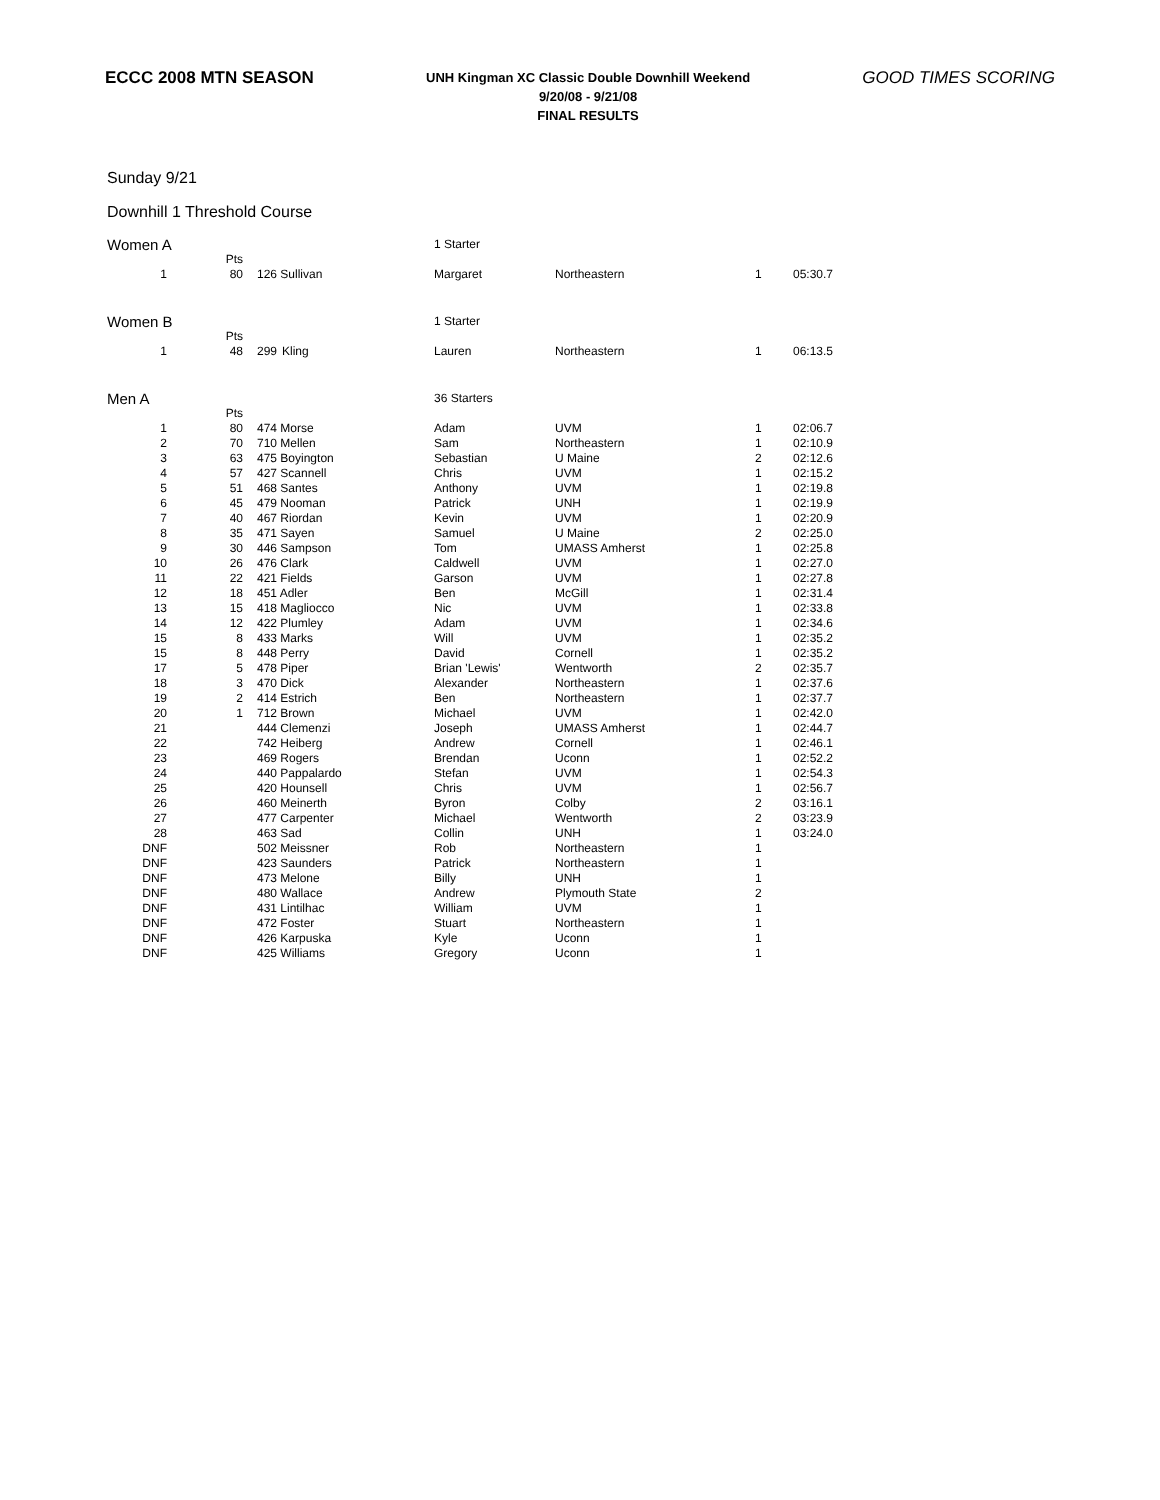ECCC 2008 MTN SEASON
UNH Kingman XC Classic Double Downhill Weekend
9/20/08 - 9/21/08
FINAL RESULTS
GOOD TIMES SCORING
Sunday 9/21
Downhill 1 Threshold Course
| Women A | | | | 1 Starter | | | |
| | Pts | | | | | | |
| 1 | 80 | 126 Sullivan | | Margaret | Northeastern | 1 | 05:30.7 |
| Women B | | | | 1 Starter | | | |
| | Pts | | | | | | |
| 1 | 48 | 299 | Kling | Lauren | Northeastern | 1 | 06:13.5 |
| Men A | | | | 36 Starters | | | |
| | Pts | | | | | | |
| 1 | 80 | 474 Morse | | Adam | UVM | 1 | 02:06.7 |
| 2 | 70 | 710 Mellen | | Sam | Northeastern | 1 | 02:10.9 |
| 3 | 63 | 475 Boyington | | Sebastian | U Maine | 2 | 02:12.6 |
| 4 | 57 | 427 Scannell | | Chris | UVM | 1 | 02:15.2 |
| 5 | 51 | 468 Santes | | Anthony | UVM | 1 | 02:19.8 |
| 6 | 45 | 479 Nooman | | Patrick | UNH | 1 | 02:19.9 |
| 7 | 40 | 467 Riordan | | Kevin | UVM | 1 | 02:20.9 |
| 8 | 35 | 471 Sayen | | Samuel | U Maine | 2 | 02:25.0 |
| 9 | 30 | 446 Sampson | | Tom | UMASS Amherst | 1 | 02:25.8 |
| 10 | 26 | 476 Clark | | Caldwell | UVM | 1 | 02:27.0 |
| 11 | 22 | 421 Fields | | Garson | UVM | 1 | 02:27.8 |
| 12 | 18 | 451 Adler | | Ben | McGill | 1 | 02:31.4 |
| 13 | 15 | 418 Magliocco | | Nic | UVM | 1 | 02:33.8 |
| 14 | 12 | 422 Plumley | | Adam | UVM | 1 | 02:34.6 |
| 15 | 8 | 433 Marks | | Will | UVM | 1 | 02:35.2 |
| 15 | 8 | 448 Perry | | David | Cornell | 1 | 02:35.2 |
| 17 | 5 | 478 Piper | | Brian 'Lewis' | Wentworth | 2 | 02:35.7 |
| 18 | 3 | 470 Dick | | Alexander | Northeastern | 1 | 02:37.6 |
| 19 | 2 | 414 Estrich | | Ben | Northeastern | 1 | 02:37.7 |
| 20 | 1 | 712 Brown | | Michael | UVM | 1 | 02:42.0 |
| 21 | | 444 Clemenzi | | Joseph | UMASS Amherst | 1 | 02:44.7 |
| 22 | | 742 Heiberg | | Andrew | Cornell | 1 | 02:46.1 |
| 23 | | 469 Rogers | | Brendan | Uconn | 1 | 02:52.2 |
| 24 | | 440 Pappalardo | | Stefan | UVM | 1 | 02:54.3 |
| 25 | | 420 Hounsell | | Chris | UVM | 1 | 02:56.7 |
| 26 | | 460 Meinerth | | Byron | Colby | 2 | 03:16.1 |
| 27 | | 477 Carpenter | | Michael | Wentworth | 2 | 03:23.9 |
| 28 | | 463 Sad | | Collin | UNH | 1 | 03:24.0 |
| DNF | | 502 Meissner | | Rob | Northeastern | 1 | |
| DNF | | 423 Saunders | | Patrick | Northeastern | 1 | |
| DNF | | 473 Melone | | Billy | UNH | 1 | |
| DNF | | 480 Wallace | | Andrew | Plymouth State | 2 | |
| DNF | | 431 Lintilhac | | William | UVM | 1 | |
| DNF | | 472 Foster | | Stuart | Northeastern | 1 | |
| DNF | | 426 Karpuska | | Kyle | Uconn | 1 | |
| DNF | | 425 Williams | | Gregory | Uconn | 1 | |